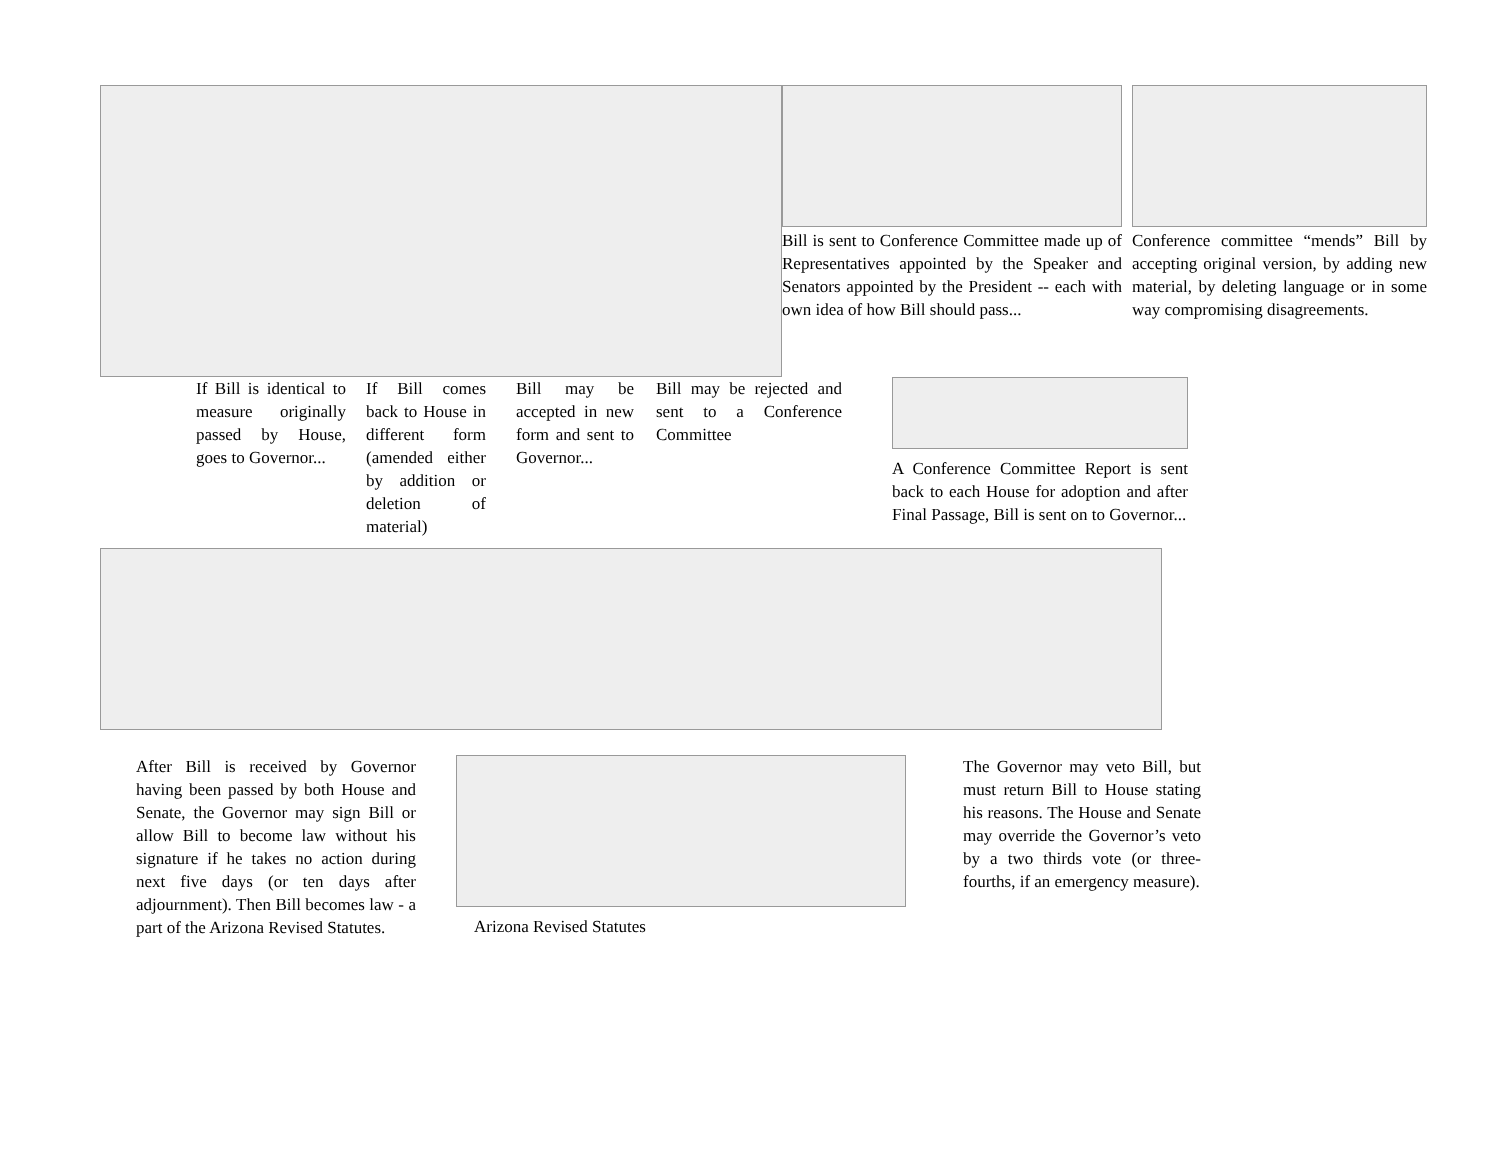Bill is sent to Conference Committee made up of Representatives appointed by the Speaker and Senators appointed by the President -- each with own idea of how Bill should pass...
Conference committee “mends” Bill by accepting original version, by adding new material, by deleting language or in some way compromising disagreements.
If Bill is identical to measure originally passed by House, goes to Governor...
If Bill comes back to House in different form (amended either by addition or deletion of material)
Bill may be accepted in new form and sent to Governor...
Bill may be rejected and sent to a Conference Committee
A Conference Committee Report is sent back to each House for adoption and after Final Passage, Bill is sent on to Governor...
After Bill is received by Governor having been passed by both House and Senate, the Governor may sign Bill or allow Bill to become law without his signature if he takes no action during next five days (or ten days after adjournment). Then Bill becomes law - a part of the Arizona Revised Statutes.
Arizona Revised Statutes
The Governor may veto Bill, but must return Bill to House stating his reasons. The House and Senate may override the Governor’s veto by a two thirds vote (or three-fourths, if an emergency measure).